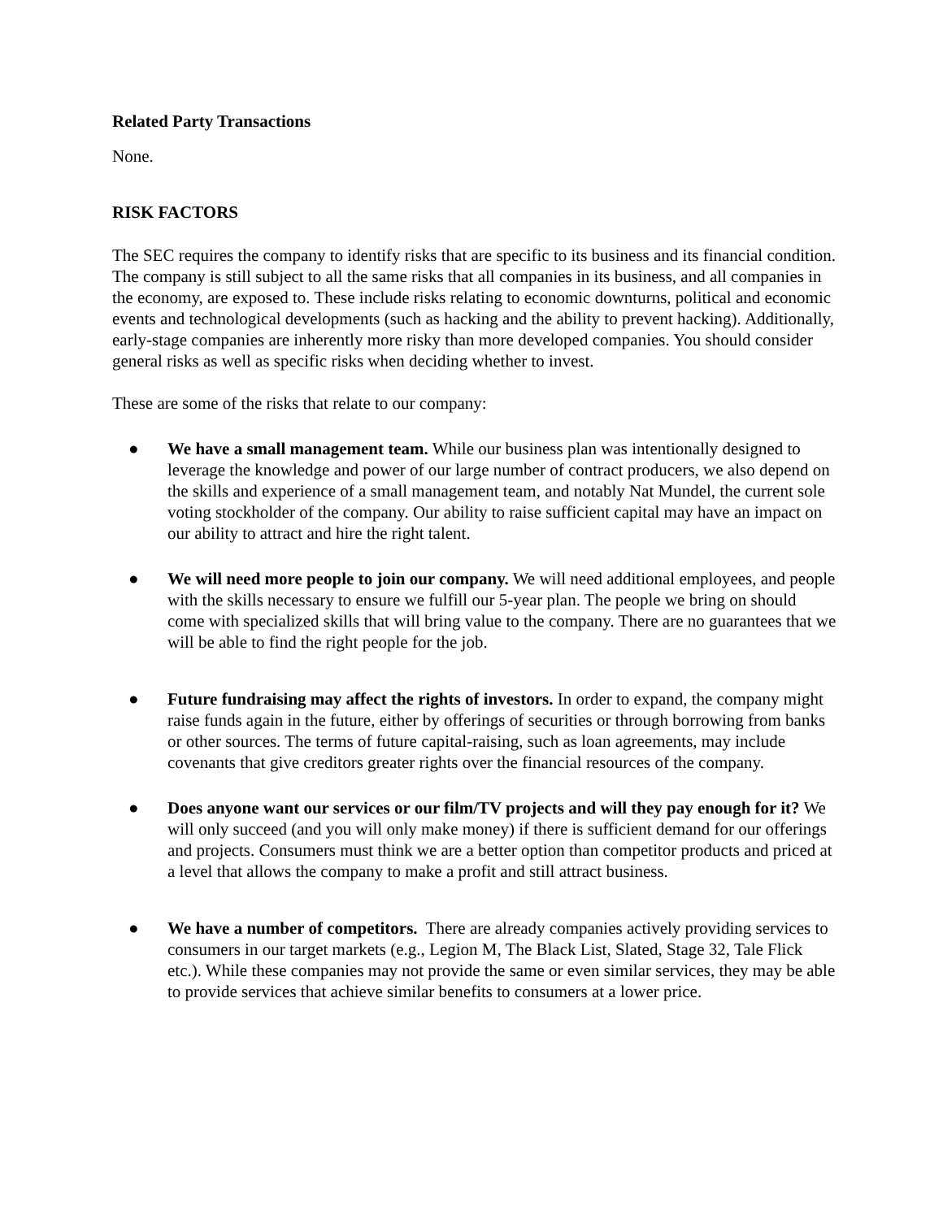Related Party Transactions
None.
RISK FACTORS
The SEC requires the company to identify risks that are specific to its business and its financial condition. The company is still subject to all the same risks that all companies in its business, and all companies in the economy, are exposed to. These include risks relating to economic downturns, political and economic events and technological developments (such as hacking and the ability to prevent hacking). Additionally, early-stage companies are inherently more risky than more developed companies. You should consider general risks as well as specific risks when deciding whether to invest.
These are some of the risks that relate to our company:
● We have a small management team. While our business plan was intentionally designed to leverage the knowledge and power of our large number of contract producers, we also depend on the skills and experience of a small management team, and notably Nat Mundel, the current sole voting stockholder of the company. Our ability to raise sufficient capital may have an impact on our ability to attract and hire the right talent.
● We will need more people to join our company. We will need additional employees, and people with the skills necessary to ensure we fulfill our 5-year plan. The people we bring on should come with specialized skills that will bring value to the company. There are no guarantees that we will be able to find the right people for the job.
● Future fundraising may affect the rights of investors. In order to expand, the company might raise funds again in the future, either by offerings of securities or through borrowing from banks or other sources. The terms of future capital-raising, such as loan agreements, may include covenants that give creditors greater rights over the financial resources of the company.
● Does anyone want our services or our film/TV projects and will they pay enough for it? We will only succeed (and you will only make money) if there is sufficient demand for our offerings and projects. Consumers must think we are a better option than competitor products and priced at a level that allows the company to make a profit and still attract business.
● We have a number of competitors. There are already companies actively providing services to consumers in our target markets (e.g., Legion M, The Black List, Slated, Stage 32, Tale Flick etc.). While these companies may not provide the same or even similar services, they may be able to provide services that achieve similar benefits to consumers at a lower price.